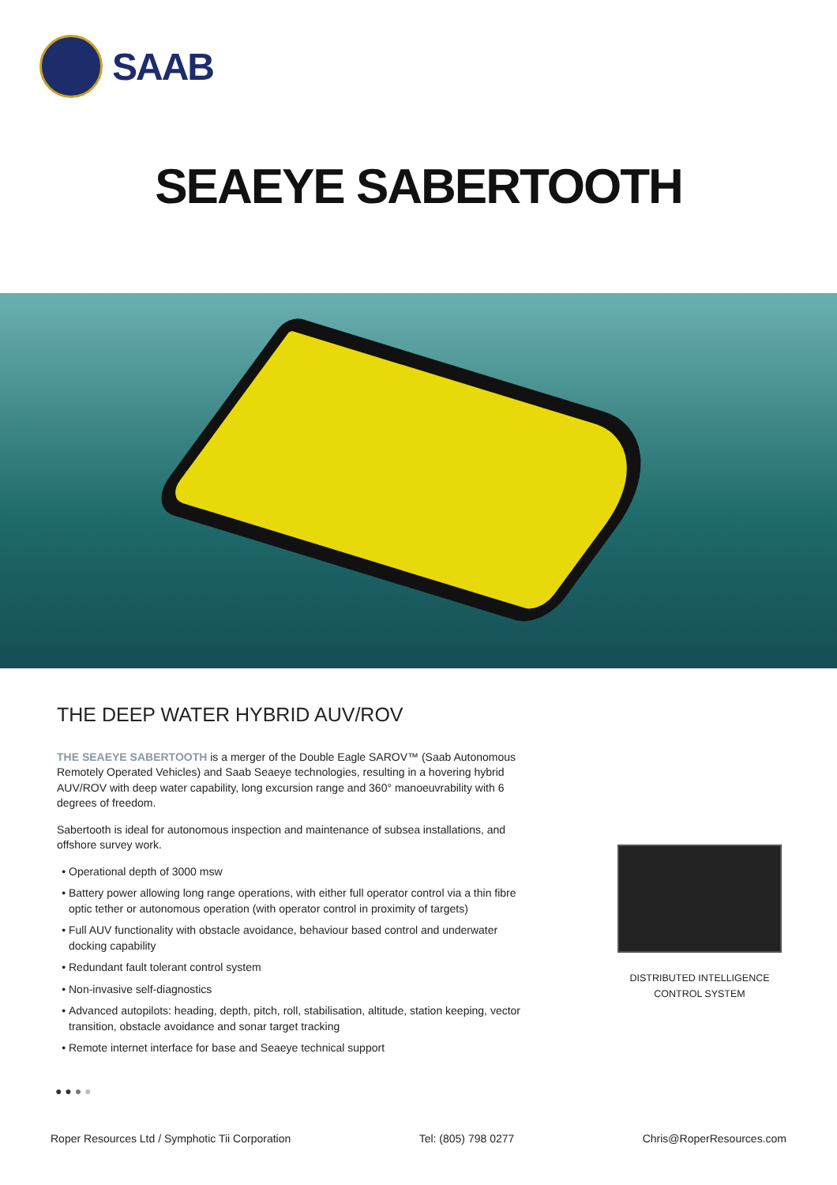SAAB
SEAEYE SABERTOOTH
THE DEEP WATER HYBRID AUV/ROV
THE SEAEYE SABERTOOTH is a merger of the Double Eagle SAROV™ (Saab Autonomous Remotely Operated Vehicles) and Saab Seaeye technologies, resulting in a hovering hybrid AUV/ROV with deep water capability, long excursion range and 360° manoeuvrability with 6 degrees of freedom.
Sabertooth is ideal for autonomous inspection and maintenance of subsea installations, and offshore survey work.
Operational depth of 3000 msw
Battery power allowing long range operations, with either full operator control via a thin fibre optic tether or autonomous operation (with operator control in proximity of targets)
Full AUV functionality with obstacle avoidance, behaviour based control and underwater docking capability
Redundant fault tolerant control system
Non-invasive self-diagnostics
Advanced autopilots: heading, depth, pitch, roll, stabilisation, altitude, station keeping, vector transition, obstacle avoidance and sonar target tracking
Remote internet interface for base and Seaeye technical support
DISTRIBUTED INTELLIGENCE
CONTROL SYSTEM
● ● ● ●
Roper Resources Ltd / Symphotic Tii Corporation Tel: (805) 798 0277 Chris@RoperResources.com